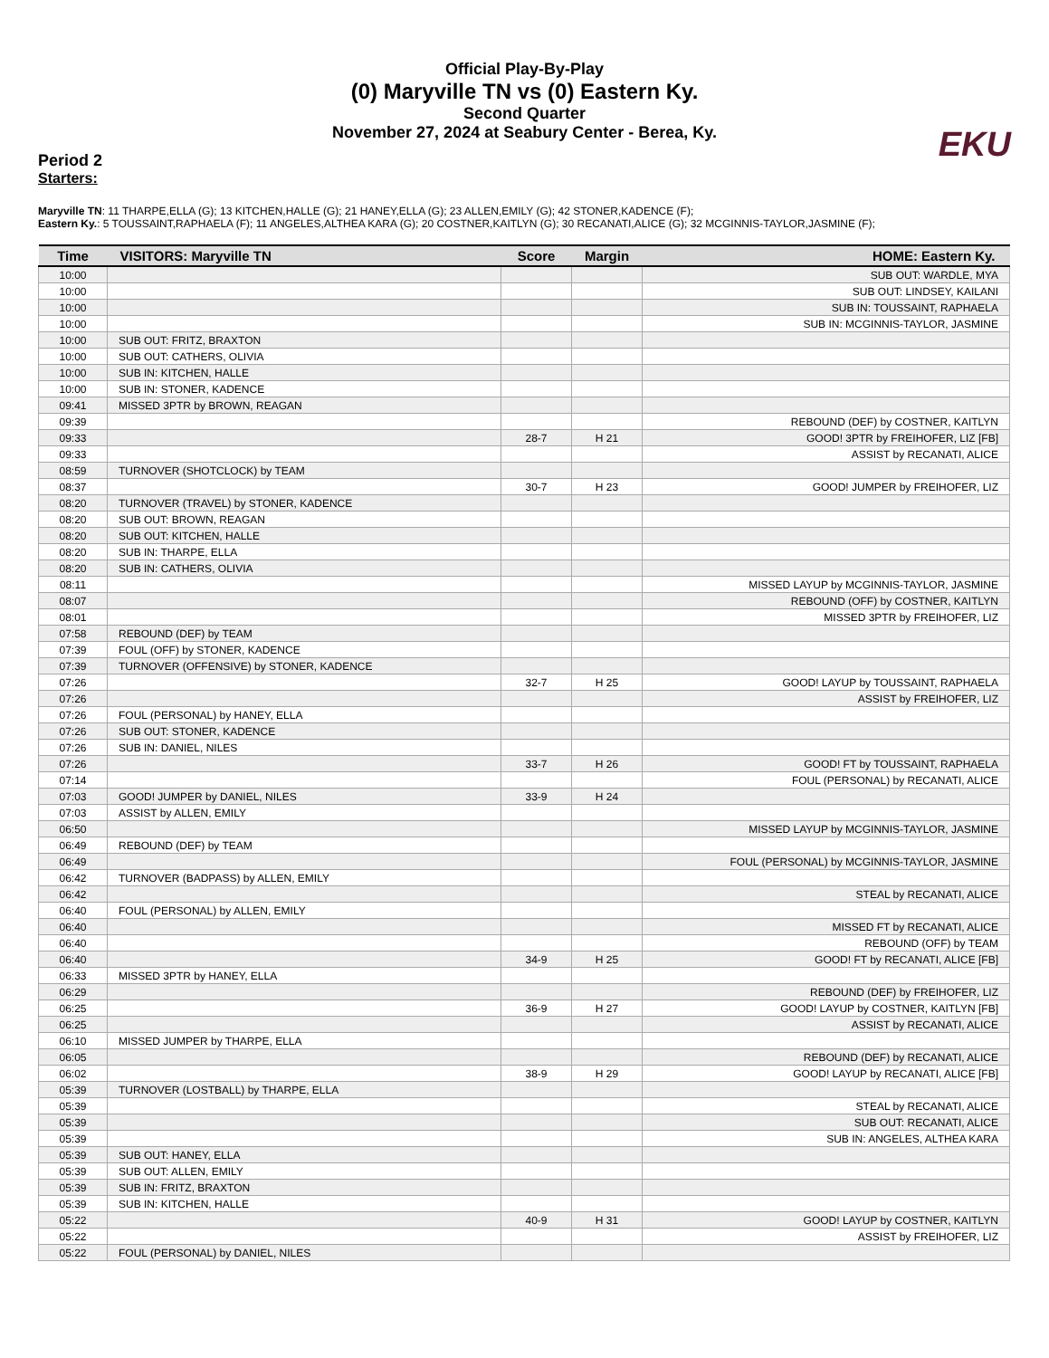Official Play-By-Play
(0) Maryville TN vs (0) Eastern Ky.
Second Quarter
November 27, 2024 at Seabury Center - Berea, Ky.
EKU
Period 2
Starters:
Maryville TN: 11 THARPE,ELLA (G); 13 KITCHEN,HALLE (G); 21 HANEY,ELLA (G); 23 ALLEN,EMILY (G); 42 STONER,KADENCE (F);
Eastern Ky.: 5 TOUSSAINT,RAPHAELA (F); 11 ANGELES,ALTHEA KARA (G); 20 COSTNER,KAITLYN (G); 30 RECANATI,ALICE (G); 32 MCGINNIS-TAYLOR,JASMINE (F);
| Time | VISITORS: Maryville TN | Score | Margin | HOME: Eastern Ky. |
| --- | --- | --- | --- | --- |
| 10:00 | | | | SUB OUT: WARDLE, MYA |
| 10:00 | | | | SUB OUT: LINDSEY, KAILANI |
| 10:00 | | | | SUB IN: TOUSSAINT, RAPHAELA |
| 10:00 | | | | SUB IN: MCGINNIS-TAYLOR, JASMINE |
| 10:00 | SUB OUT: FRITZ, BRAXTON | | | |
| 10:00 | SUB OUT: CATHERS, OLIVIA | | | |
| 10:00 | SUB IN: KITCHEN, HALLE | | | |
| 10:00 | SUB IN: STONER, KADENCE | | | |
| 09:41 | MISSED 3PTR by BROWN, REAGAN | | | |
| 09:39 | | | | REBOUND (DEF) by COSTNER, KAITLYN |
| 09:33 | | 28-7 | H 21 | GOOD! 3PTR by FREIHOFER, LIZ [FB] |
| 09:33 | | | | ASSIST by RECANATI, ALICE |
| 08:59 | TURNOVER (SHOTCLOCK) by TEAM | | | |
| 08:37 | | 30-7 | H 23 | GOOD! JUMPER by FREIHOFER, LIZ |
| 08:20 | TURNOVER (TRAVEL) by STONER, KADENCE | | | |
| 08:20 | SUB OUT: BROWN, REAGAN | | | |
| 08:20 | SUB OUT: KITCHEN, HALLE | | | |
| 08:20 | SUB IN: THARPE, ELLA | | | |
| 08:20 | SUB IN: CATHERS, OLIVIA | | | |
| 08:11 | | | | MISSED LAYUP by MCGINNIS-TAYLOR, JASMINE |
| 08:07 | | | | REBOUND (OFF) by COSTNER, KAITLYN |
| 08:01 | | | | MISSED 3PTR by FREIHOFER, LIZ |
| 07:58 | REBOUND (DEF) by TEAM | | | |
| 07:39 | FOUL (OFF) by STONER, KADENCE | | | |
| 07:39 | TURNOVER (OFFENSIVE) by STONER, KADENCE | | | |
| 07:26 | | 32-7 | H 25 | GOOD! LAYUP by TOUSSAINT, RAPHAELA |
| 07:26 | | | | ASSIST by FREIHOFER, LIZ |
| 07:26 | FOUL (PERSONAL) by HANEY, ELLA | | | |
| 07:26 | SUB OUT: STONER, KADENCE | | | |
| 07:26 | SUB IN: DANIEL, NILES | | | |
| 07:26 | | 33-7 | H 26 | GOOD! FT by TOUSSAINT, RAPHAELA |
| 07:14 | | | | FOUL (PERSONAL) by RECANATI, ALICE |
| 07:03 | GOOD! JUMPER by DANIEL, NILES | 33-9 | H 24 | |
| 07:03 | ASSIST by ALLEN, EMILY | | | |
| 06:50 | | | | MISSED LAYUP by MCGINNIS-TAYLOR, JASMINE |
| 06:49 | REBOUND (DEF) by TEAM | | | |
| 06:49 | | | | FOUL (PERSONAL) by MCGINNIS-TAYLOR, JASMINE |
| 06:42 | TURNOVER (BADPASS) by ALLEN, EMILY | | | |
| 06:42 | | | | STEAL by RECANATI, ALICE |
| 06:40 | FOUL (PERSONAL) by ALLEN, EMILY | | | |
| 06:40 | | | | MISSED FT by RECANATI, ALICE |
| 06:40 | | | | REBOUND (OFF) by TEAM |
| 06:40 | | 34-9 | H 25 | GOOD! FT by RECANATI, ALICE [FB] |
| 06:33 | MISSED 3PTR by HANEY, ELLA | | | |
| 06:29 | | | | REBOUND (DEF) by FREIHOFER, LIZ |
| 06:25 | | 36-9 | H 27 | GOOD! LAYUP by COSTNER, KAITLYN [FB] |
| 06:25 | | | | ASSIST by RECANATI, ALICE |
| 06:10 | MISSED JUMPER by THARPE, ELLA | | | |
| 06:05 | | | | REBOUND (DEF) by RECANATI, ALICE |
| 06:02 | | 38-9 | H 29 | GOOD! LAYUP by RECANATI, ALICE [FB] |
| 05:39 | TURNOVER (LOSTBALL) by THARPE, ELLA | | | |
| 05:39 | | | | STEAL by RECANATI, ALICE |
| 05:39 | | | | SUB OUT: RECANATI, ALICE |
| 05:39 | | | | SUB IN: ANGELES, ALTHEA KARA |
| 05:39 | SUB OUT: HANEY, ELLA | | | |
| 05:39 | SUB OUT: ALLEN, EMILY | | | |
| 05:39 | SUB IN: FRITZ, BRAXTON | | | |
| 05:39 | SUB IN: KITCHEN, HALLE | | | |
| 05:22 | | 40-9 | H 31 | GOOD! LAYUP by COSTNER, KAITLYN |
| 05:22 | | | | ASSIST by FREIHOFER, LIZ |
| 05:22 | FOUL (PERSONAL) by DANIEL, NILES | | | |